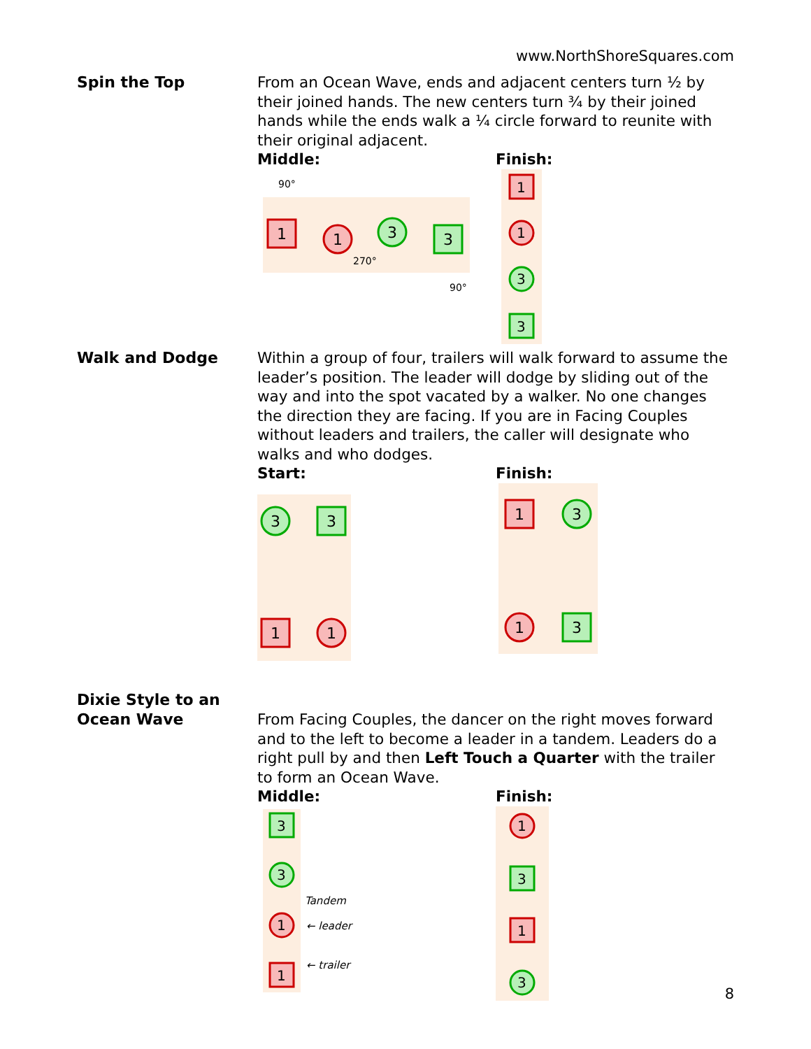www.NorthShoreSquares.com
Spin the Top
From an Ocean Wave, ends and adjacent centers turn ½ by their joined hands. The new centers turn ¾ by their joined hands while the ends walk a ¼ circle forward to reunite with their original adjacent.
Middle:
1
1
3
3
90°
270°
90°
Finish:
1
1
3
3
Walk and Dodge
Within a group of four, trailers will walk forward to assume the leader’s position. The leader will dodge by sliding out of the way and into the spot vacated by a walker. No one changes the direction they are facing. If you are in Facing Couples without leaders and trailers, the caller will designate who walks and who dodges.
Start:
3
3
1
1
Finish:
1
3
1
3
Dixie Style to an Ocean Wave
From Facing Couples, the dancer on the right moves forward and to the left to become a leader in a tandem. Leaders do a right pull by and then Left Touch a Quarter with the trailer to form an Ocean Wave.
Middle:
3
3
1
1
Tandem
← leader
← trailer
Finish:
1
3
1
3
8